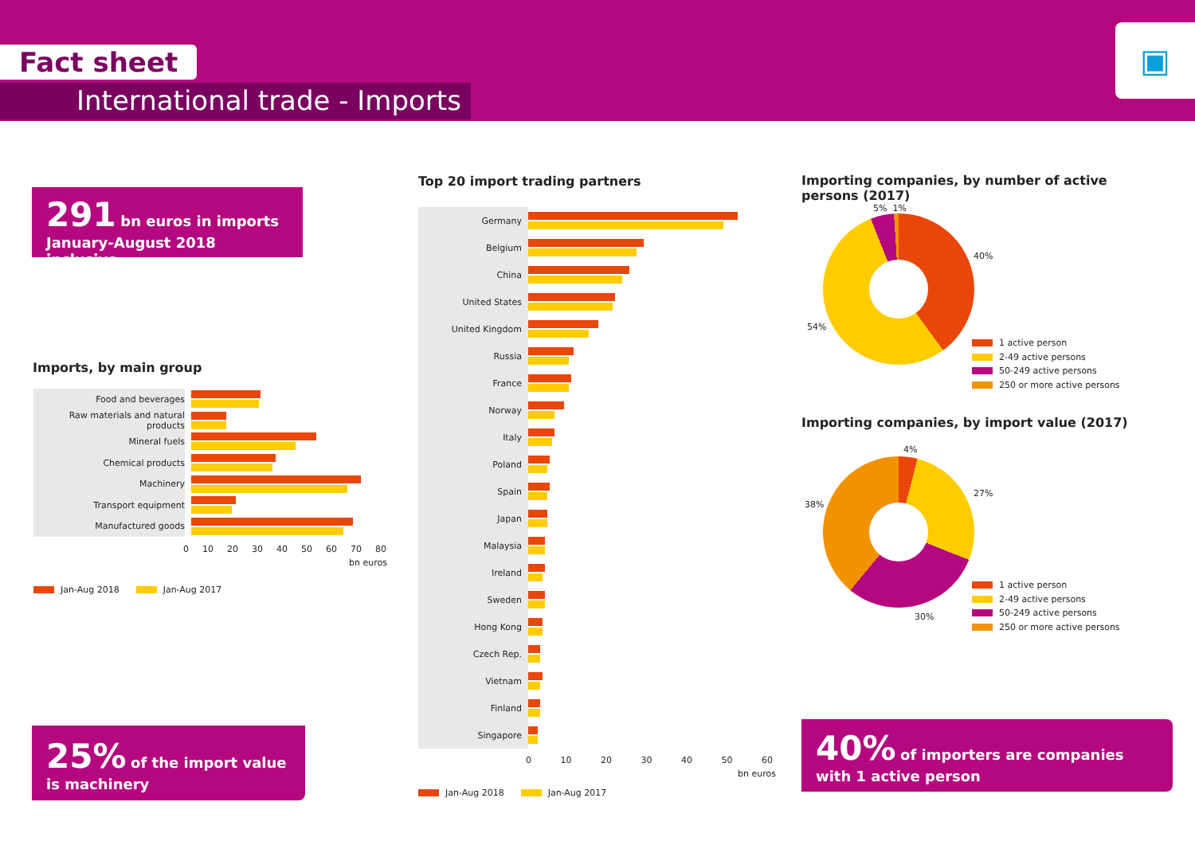Fact sheet
International trade - Imports
▣
291 bn euros in imports
January-August 2018 inclusive
Imports, by main group
Food and beverages
Raw materials and natural products
Mineral fuels
Chemical products
Machinery
Transport equipment
Manufactured goods
0 10 20 30 40 50 60 70 80
bn euros
Jan-Aug 2018 Jan-Aug 2017
25% of the import value
is machinery
Top 20 import trading partners
Germany
Belgium
China
United States
United Kingdom
Russia
France
Norway
Italy
Poland
Spain
Japan
Malaysia
Ireland
Sweden
Hong Kong
Czech Rep.
Vietnam
Finland
Singapore
0 10 20 30 40 50 60
bn euros
Jan-Aug 2018 Jan-Aug 2017
Importing companies, by number of active persons (2017)
5% 1%
40%
54%
1 active person
2-49 active persons
50-249 active persons
250 or more active persons
Importing companies, by import value (2017)
4%
27%
38%
30%
1 active person
2-49 active persons
50-249 active persons
250 or more active persons
40% of importers are companies
with 1 active person